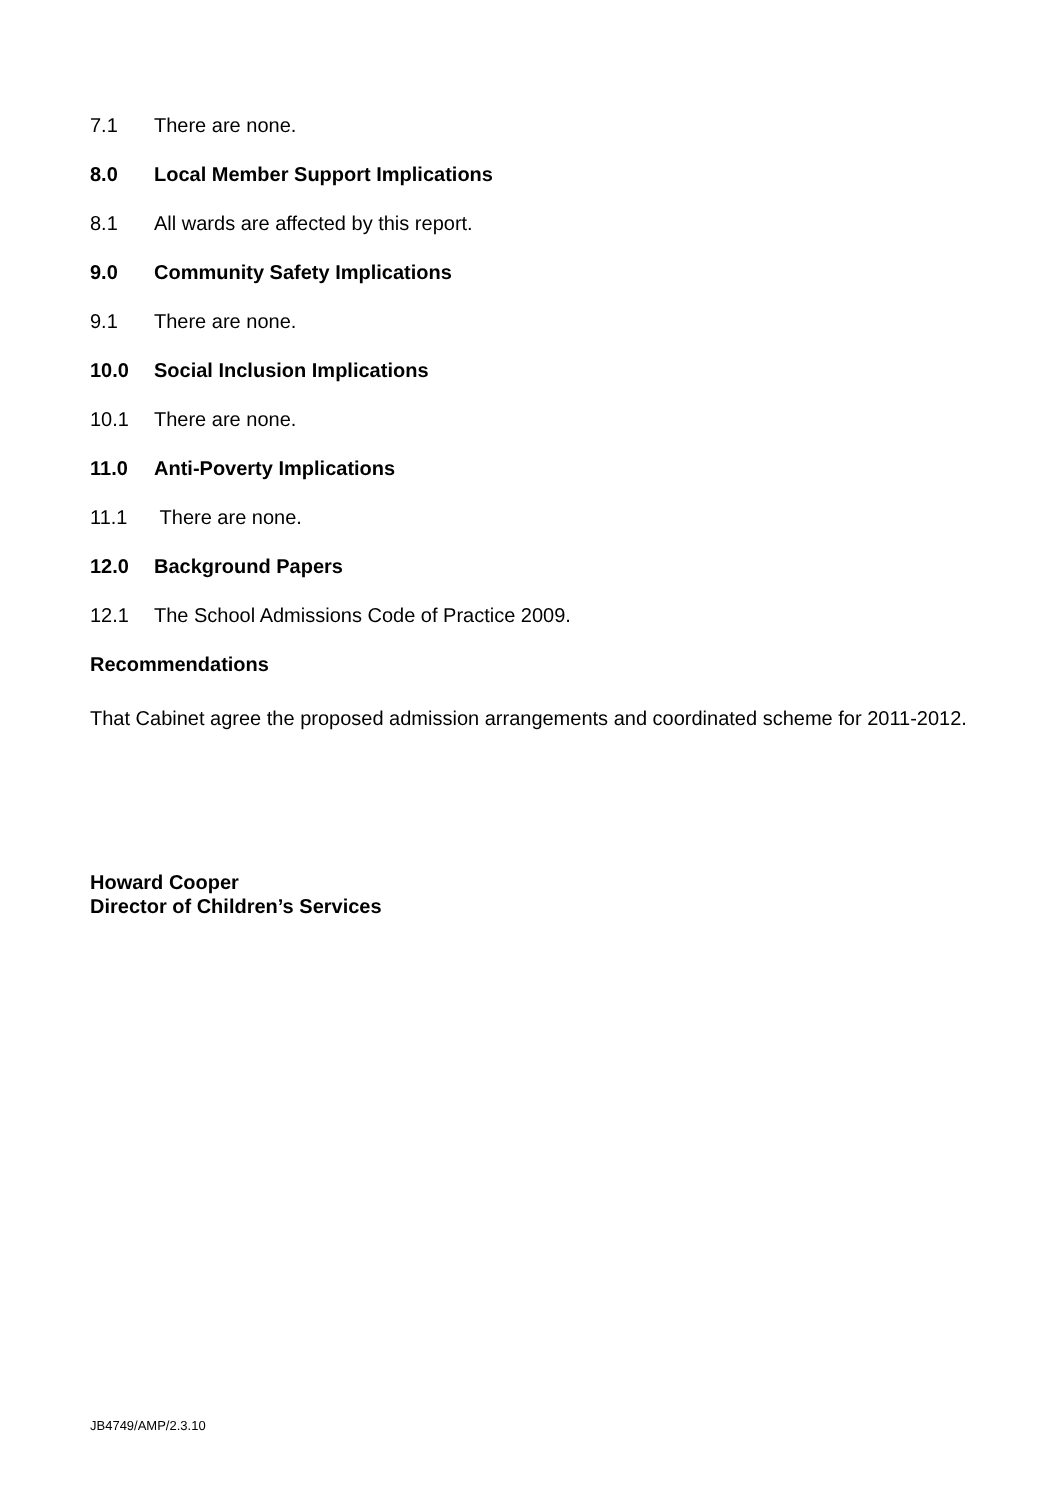7.1 There are none.
8.0 Local Member Support Implications
8.1 All wards are affected by this report.
9.0 Community Safety Implications
9.1 There are none.
10.0 Social Inclusion Implications
10.1 There are none.
11.0 Anti-Poverty Implications
11.1 There are none.
12.0 Background Papers
12.1 The School Admissions Code of Practice 2009.
Recommendations
That Cabinet agree the proposed admission arrangements and coordinated scheme for 2011-2012.
Howard Cooper
Director of Children’s Services
JB4749/AMP/2.3.10